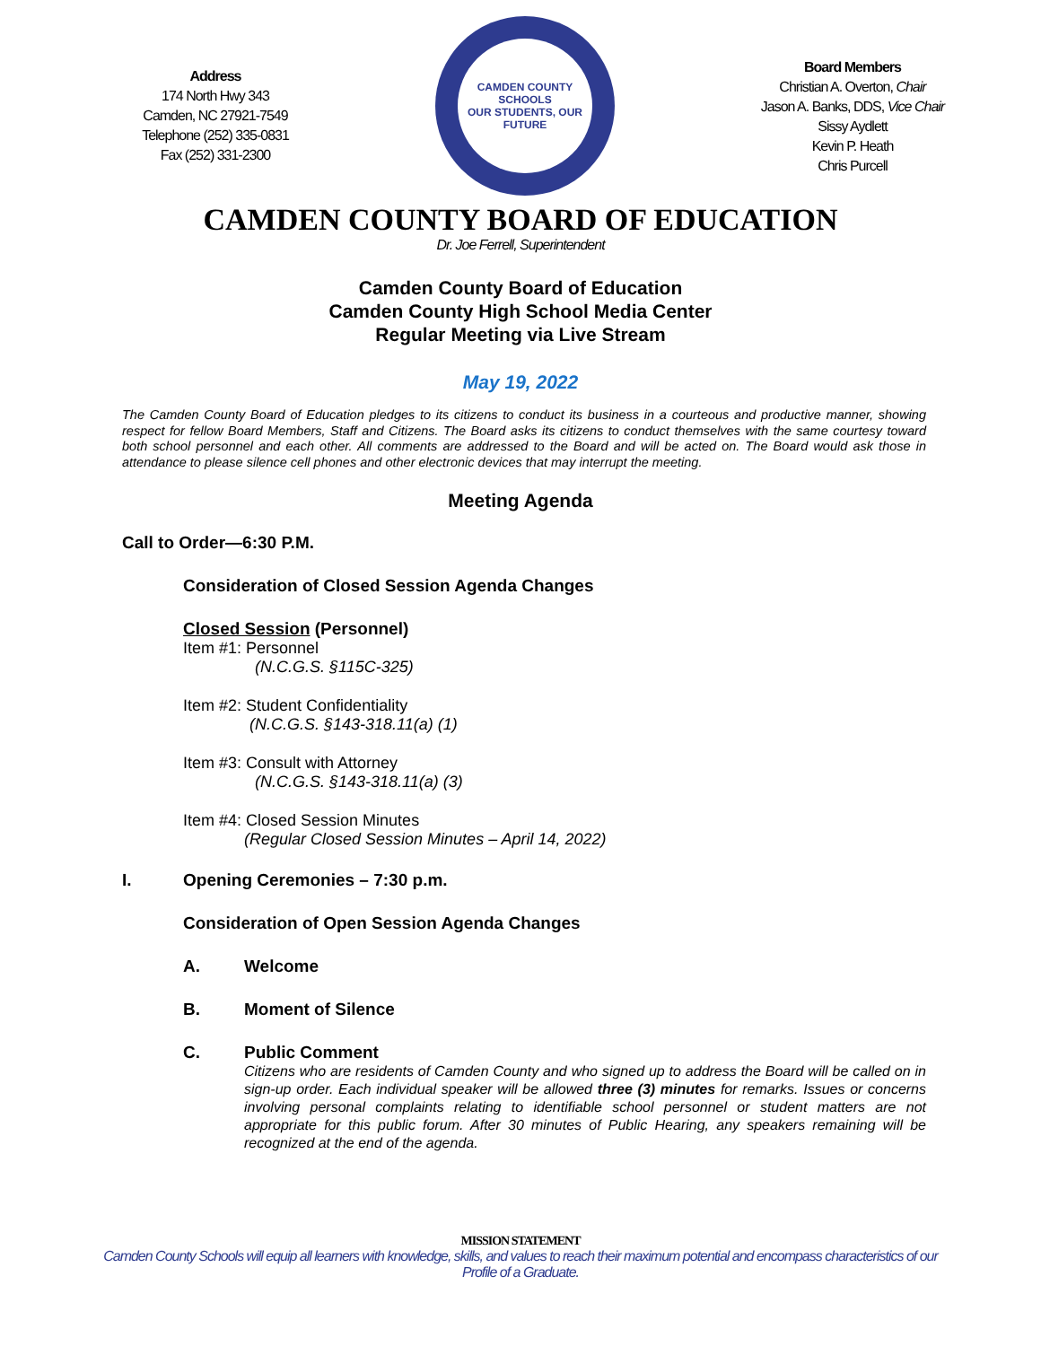Address
174 North Hwy 343
Camden, NC 27921-7549
Telephone (252) 335-0831
Fax (252) 331-2300
CAMDEN COUNTY SCHOOLS
OUR STUDENTS, OUR FUTURE
Board Members
Christian A. Overton, Chair
Jason A. Banks, DDS, Vice Chair
Sissy Aydlett
Kevin P. Heath
Chris Purcell
CAMDEN COUNTY BOARD OF EDUCATION
Dr. Joe Ferrell, Superintendent
Camden County Board of Education
Camden County High School Media Center
Regular Meeting via Live Stream
May 19, 2022
The Camden County Board of Education pledges to its citizens to conduct its business in a courteous and productive manner, showing respect for fellow Board Members, Staff and Citizens. The Board asks its citizens to conduct themselves with the same courtesy toward both school personnel and each other. All comments are addressed to the Board and will be acted on. The Board would ask those in attendance to please silence cell phones and other electronic devices that may interrupt the meeting.
Meeting Agenda
Call to Order—6:30 P.M.
Consideration of Closed Session Agenda Changes
Closed Session (Personnel)
Item #1: Personnel
(N.C.G.S. §115C-325)
Item #2: Student Confidentiality
(N.C.G.S. §143-318.11(a) (1)
Item #3: Consult with Attorney
(N.C.G.S. §143-318.11(a) (3)
Item #4: Closed Session Minutes
(Regular Closed Session Minutes – April 14, 2022)
I. Opening Ceremonies – 7:30 p.m.
Consideration of Open Session Agenda Changes
A. Welcome
B. Moment of Silence
C. Public Comment
Citizens who are residents of Camden County and who signed up to address the Board will be called on in sign-up order. Each individual speaker will be allowed three (3) minutes for remarks. Issues or concerns involving personal complaints relating to identifiable school personnel or student matters are not appropriate for this public forum. After 30 minutes of Public Hearing, any speakers remaining will be recognized at the end of the agenda.
MISSION STATEMENT
Camden County Schools will equip all learners with knowledge, skills, and values to reach their maximum potential and encompass characteristics of our
Profile of a Graduate.